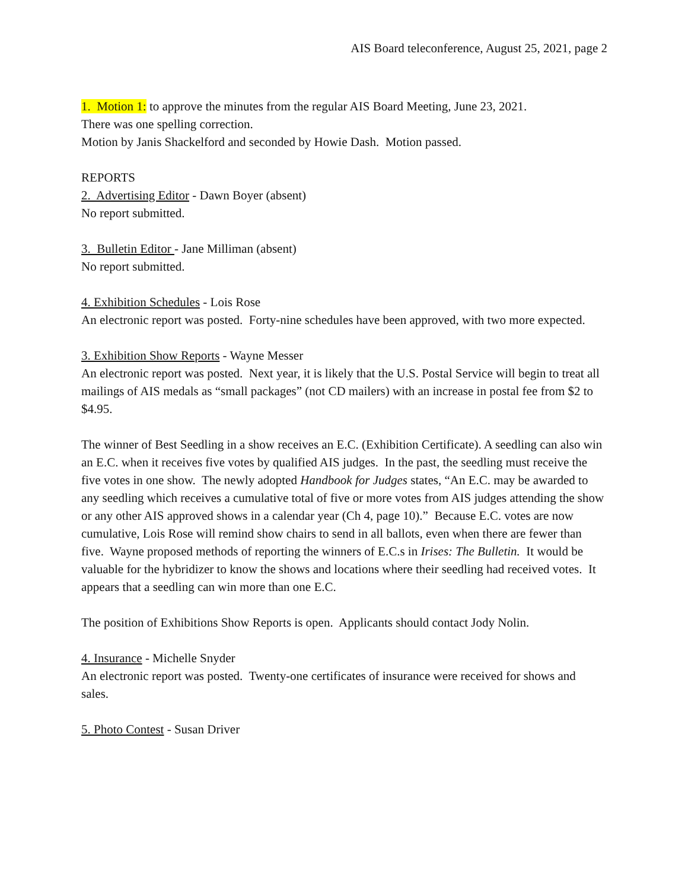AIS Board teleconference, August 25, 2021, page 2
1. Motion 1: to approve the minutes from the regular AIS Board Meeting, June 23, 2021.
There was one spelling correction.
Motion by Janis Shackelford and seconded by Howie Dash. Motion passed.
REPORTS
2. Advertising Editor - Dawn Boyer (absent)
No report submitted.
3. Bulletin Editor - Jane Milliman (absent)
No report submitted.
4. Exhibition Schedules - Lois Rose
An electronic report was posted. Forty-nine schedules have been approved, with two more expected.
3. Exhibition Show Reports - Wayne Messer
An electronic report was posted. Next year, it is likely that the U.S. Postal Service will begin to treat all mailings of AIS medals as “small packages” (not CD mailers) with an increase in postal fee from $2 to $4.95.
The winner of Best Seedling in a show receives an E.C. (Exhibition Certificate). A seedling can also win an E.C. when it receives five votes by qualified AIS judges. In the past, the seedling must receive the five votes in one show. The newly adopted Handbook for Judges states, “An E.C. may be awarded to any seedling which receives a cumulative total of five or more votes from AIS judges attending the show or any other AIS approved shows in a calendar year (Ch 4, page 10).” Because E.C. votes are now cumulative, Lois Rose will remind show chairs to send in all ballots, even when there are fewer than five. Wayne proposed methods of reporting the winners of E.C.s in Irises: The Bulletin. It would be valuable for the hybridizer to know the shows and locations where their seedling had received votes. It appears that a seedling can win more than one E.C.
The position of Exhibitions Show Reports is open. Applicants should contact Jody Nolin.
4. Insurance - Michelle Snyder
An electronic report was posted. Twenty-one certificates of insurance were received for shows and sales.
5. Photo Contest - Susan Driver